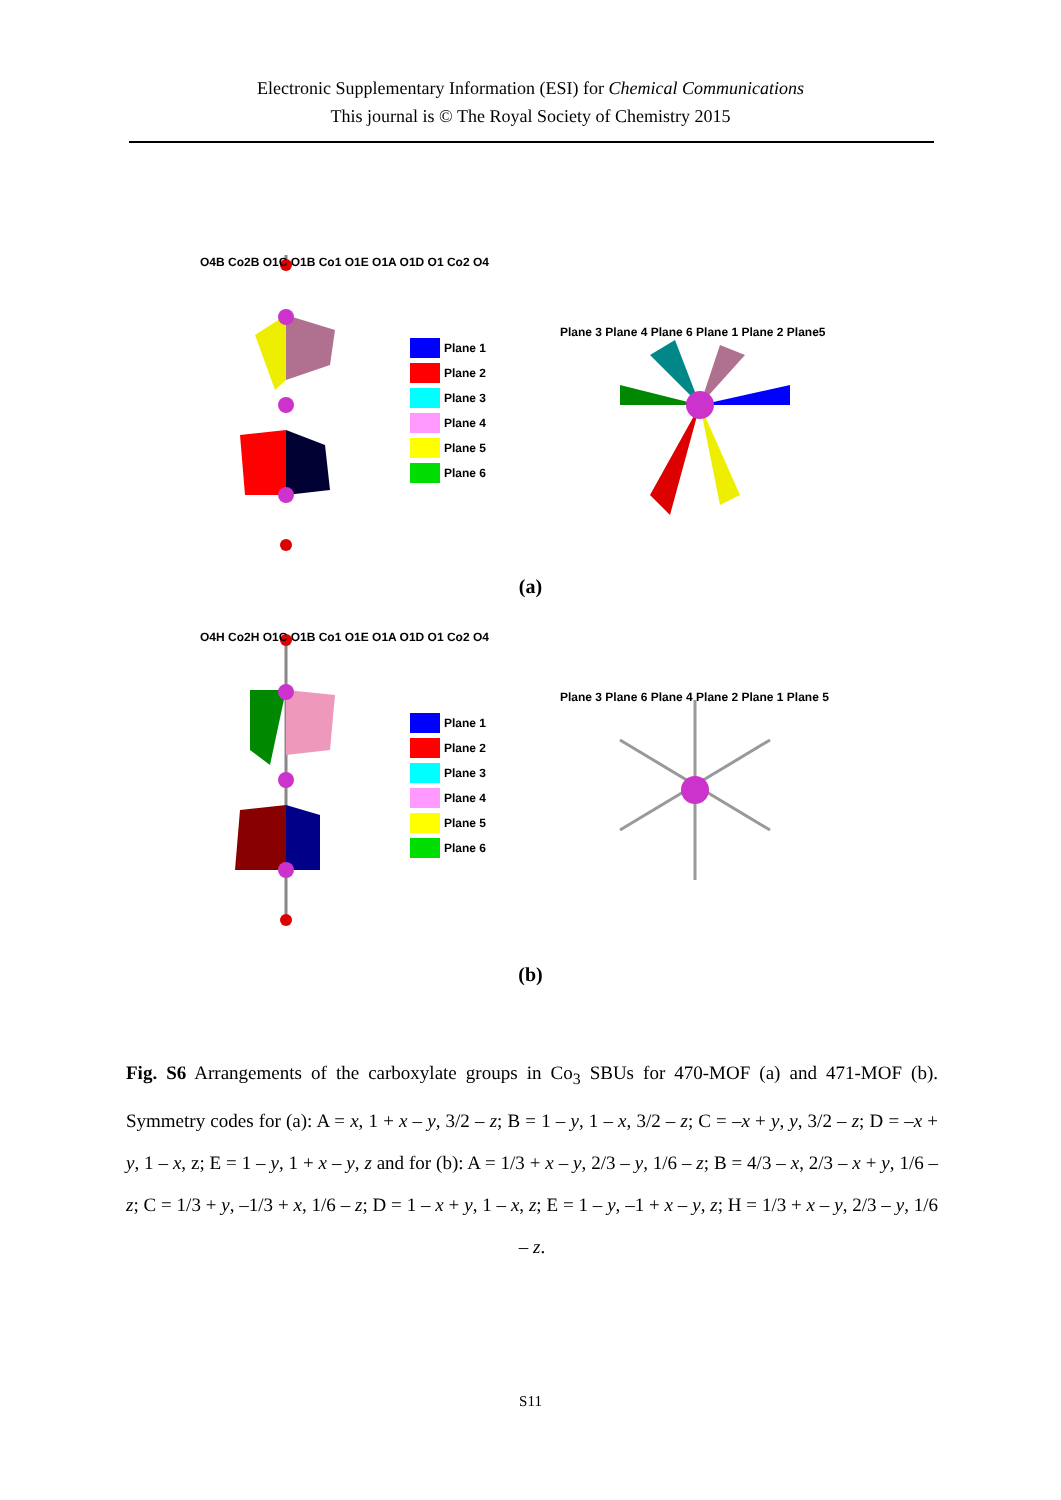Electronic Supplementary Information (ESI) for Chemical Communications
This journal is © The Royal Society of Chemistry 2015
Plane 1
Plane 2
Plane 3
Plane 4
Plane 5
Plane 6
O4B Co2B O1C O1B Co1 O1E O1A O1D O1 Co2 O4
Plane 3 Plane 4 Plane 6 Plane 1 Plane 2 Plane5
(a)
Plane 1
Plane 2
Plane 3
Plane 4
Plane 5
Plane 6
O4H Co2H O1C O1B Co1 O1E O1A O1D O1 Co2 O4
Plane 3 Plane 6 Plane 4 Plane 2 Plane 1 Plane 5
(b)
Fig. S6 Arrangements of the carboxylate groups in Co<sub>3</sub> SBUs for 470-MOF (a) and 471-MOF (b). Symmetry codes for (a): A = x, 1 + x – y, 3/2 – z; B = 1 – y, 1 – x, 3/2 – z; C = –x + y, y, 3/2 – z; D = –x + y, 1 – x, z; E = 1 – y, 1 + x – y, z and for (b): A = 1/3 + x – y, 2/3 – y, 1/6 – z; B = 4/3 – x, 2/3 – x + y, 1/6 – z; C = 1/3 + y, –1/3 + x, 1/6 – z; D = 1 – x + y, 1 – x, z; E = 1 – y, –1 + x – y, z; H = 1/3 + x – y, 2/3 – y, 1/6 – z.
S11